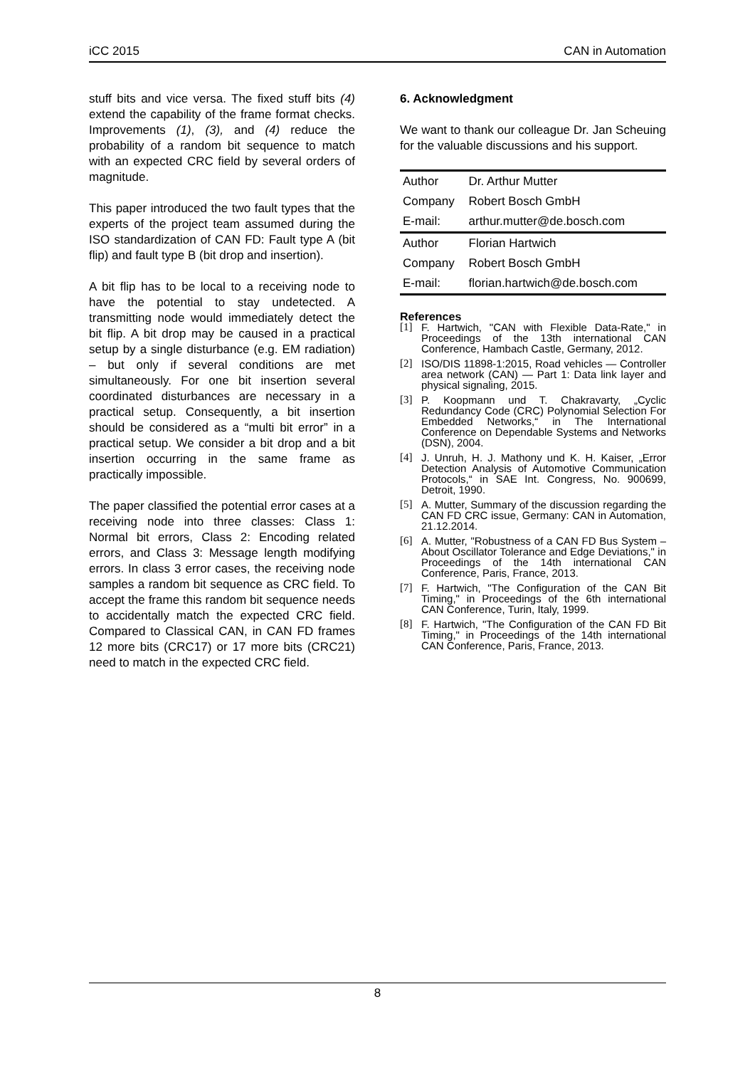iCC 2015 CAN in Automation
stuff bits and vice versa. The fixed stuff bits (4) extend the capability of the frame format checks. Improvements (1), (3), and (4) reduce the probability of a random bit sequence to match with an expected CRC field by several orders of magnitude.
This paper introduced the two fault types that the experts of the project team assumed during the ISO standardization of CAN FD: Fault type A (bit flip) and fault type B (bit drop and insertion).
A bit flip has to be local to a receiving node to have the potential to stay undetected. A transmitting node would immediately detect the bit flip. A bit drop may be caused in a practical setup by a single disturbance (e.g. EM radiation) – but only if several conditions are met simultaneously. For one bit insertion several coordinated disturbances are necessary in a practical setup. Consequently, a bit insertion should be considered as a “multi bit error” in a practical setup. We consider a bit drop and a bit insertion occurring in the same frame as practically impossible.
The paper classified the potential error cases at a receiving node into three classes: Class 1: Normal bit errors, Class 2: Encoding related errors, and Class 3: Message length modifying errors. In class 3 error cases, the receiving node samples a random bit sequence as CRC field. To accept the frame this random bit sequence needs to accidentally match the expected CRC field. Compared to Classical CAN, in CAN FD frames 12 more bits (CRC17) or 17 more bits (CRC21) need to match in the expected CRC field.
6. Acknowledgment
We want to thank our colleague Dr. Jan Scheuing for the valuable discussions and his support.
| Author | Dr. Arthur Mutter |
| Company | Robert Bosch GmbH |
| E-mail: | arthur.mutter@de.bosch.com |
| Author | Florian Hartwich |
| Company | Robert Bosch GmbH |
| E-mail: | florian.hartwich@de.bosch.com |
References
[1] F. Hartwich, "CAN with Flexible Data-Rate," in Proceedings of the 13th international CAN Conference, Hambach Castle, Germany, 2012.
[2] ISO/DIS 11898-1:2015, Road vehicles — Controller area network (CAN) — Part 1: Data link layer and physical signaling, 2015.
[3] P. Koopmann und T. Chakravarty, „Cyclic Redundancy Code (CRC) Polynomial Selection For Embedded Networks,“ in The International Conference on Dependable Systems and Networks (DSN), 2004.
[4] J. Unruh, H. J. Mathony und K. H. Kaiser, „Error Detection Analysis of Automotive Communication Protocols,“ in SAE Int. Congress, No. 900699, Detroit, 1990.
[5] A. Mutter, Summary of the discussion regarding the CAN FD CRC issue, Germany: CAN in Automation, 21.12.2014.
[6] A. Mutter, "Robustness of a CAN FD Bus System – About Oscillator Tolerance and Edge Deviations," in Proceedings of the 14th international CAN Conference, Paris, France, 2013.
[7] F. Hartwich, "The Configuration of the CAN Bit Timing," in Proceedings of the 6th international CAN Conference, Turin, Italy, 1999.
[8] F. Hartwich, "The Configuration of the CAN FD Bit Timing," in Proceedings of the 14th international CAN Conference, Paris, France, 2013.
8